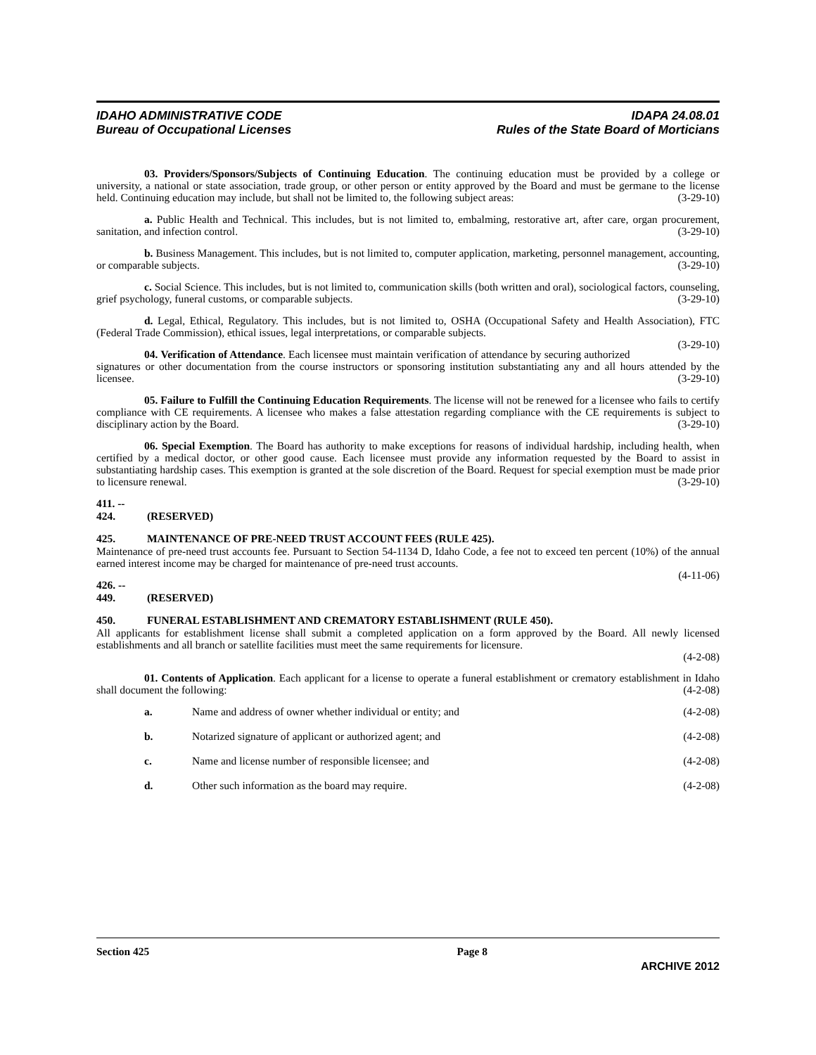IDAHO ADMINISTRATIVE CODE
Bureau of Occupational Licenses
IDAPA 24.08.01
Rules of the State Board of Morticians
03. Providers/Sponsors/Subjects of Continuing Education. The continuing education must be provided by a college or university, a national or state association, trade group, or other person or entity approved by the Board and must be germane to the license held. Continuing education may include, but shall not be limited to, the following subject areas: (3-29-10)
a. Public Health and Technical. This includes, but is not limited to, embalming, restorative art, after care, organ procurement, sanitation, and infection control. (3-29-10)
b. Business Management. This includes, but is not limited to, computer application, marketing, personnel management, accounting, or comparable subjects. (3-29-10)
c. Social Science. This includes, but is not limited to, communication skills (both written and oral), sociological factors, counseling, grief psychology, funeral customs, or comparable subjects. (3-29-10)
d. Legal, Ethical, Regulatory. This includes, but is not limited to, OSHA (Occupational Safety and Health Association), FTC (Federal Trade Commission), ethical issues, legal interpretations, or comparable subjects.
(3-29-10)
04. Verification of Attendance. Each licensee must maintain verification of attendance by securing authorized signatures or other documentation from the course instructors or sponsoring institution substantiating any and all hours attended by the licensee. (3-29-10)
05. Failure to Fulfill the Continuing Education Requirements. The license will not be renewed for a licensee who fails to certify compliance with CE requirements. A licensee who makes a false attestation regarding compliance with the CE requirements is subject to disciplinary action by the Board. (3-29-10)
06. Special Exemption. The Board has authority to make exceptions for reasons of individual hardship, including health, when certified by a medical doctor, or other good cause. Each licensee must provide any information requested by the Board to assist in substantiating hardship cases. This exemption is granted at the sole discretion of the Board. Request for special exemption must be made prior to licensure renewal. (3-29-10)
411. -- 424. (RESERVED)
425. MAINTENANCE OF PRE-NEED TRUST ACCOUNT FEES (RULE 425).
Maintenance of pre-need trust accounts fee. Pursuant to Section 54-1134 D, Idaho Code, a fee not to exceed ten percent (10%) of the annual earned interest income may be charged for maintenance of pre-need trust accounts.
(4-11-06)
426. -- 449. (RESERVED)
450. FUNERAL ESTABLISHMENT AND CREMATORY ESTABLISHMENT (RULE 450).
All applicants for establishment license shall submit a completed application on a form approved by the Board. All newly licensed establishments and all branch or satellite facilities must meet the same requirements for licensure.
(4-2-08)
01. Contents of Application. Each applicant for a license to operate a funeral establishment or crematory establishment in Idaho shall document the following: (4-2-08)
a. Name and address of owner whether individual or entity; and (4-2-08)
b. Notarized signature of applicant or authorized agent; and (4-2-08)
c. Name and license number of responsible licensee; and (4-2-08)
d. Other such information as the board may require. (4-2-08)
Section 425 Page 8
ARCHIVE 2012